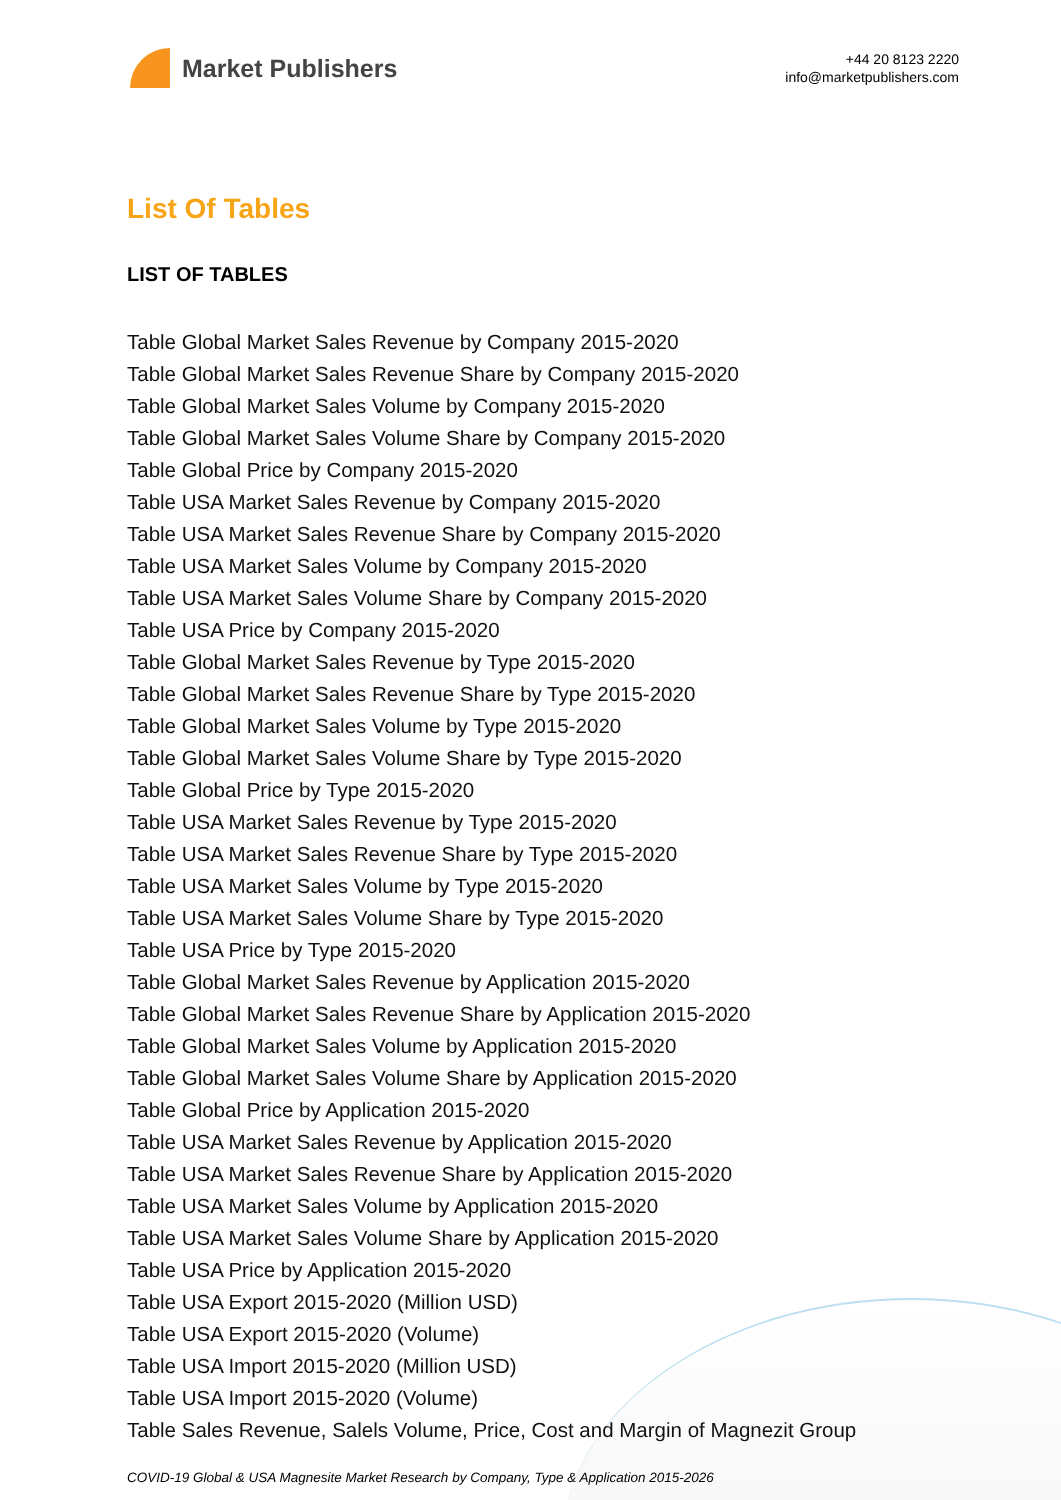Market Publishers
+44 20 8123 2220
info@marketpublishers.com
List Of Tables
LIST OF TABLES
Table Global Market Sales Revenue by Company 2015-2020
Table Global Market Sales Revenue Share by Company 2015-2020
Table Global Market Sales Volume by Company 2015-2020
Table Global Market Sales Volume Share by Company 2015-2020
Table Global Price by Company 2015-2020
Table USA Market Sales Revenue by Company 2015-2020
Table USA Market Sales Revenue Share by Company 2015-2020
Table USA Market Sales Volume by Company 2015-2020
Table USA Market Sales Volume Share by Company 2015-2020
Table USA Price by Company 2015-2020
Table Global Market Sales Revenue by Type 2015-2020
Table Global Market Sales Revenue Share by Type 2015-2020
Table Global Market Sales Volume by Type 2015-2020
Table Global Market Sales Volume Share by Type 2015-2020
Table Global Price by Type 2015-2020
Table USA Market Sales Revenue by Type 2015-2020
Table USA Market Sales Revenue Share by Type 2015-2020
Table USA Market Sales Volume by Type 2015-2020
Table USA Market Sales Volume Share by Type 2015-2020
Table USA Price by Type 2015-2020
Table Global Market Sales Revenue by Application 2015-2020
Table Global Market Sales Revenue Share by Application 2015-2020
Table Global Market Sales Volume by Application 2015-2020
Table Global Market Sales Volume Share by Application 2015-2020
Table Global Price by Application 2015-2020
Table USA Market Sales Revenue by Application 2015-2020
Table USA Market Sales Revenue Share by Application 2015-2020
Table USA Market Sales Volume by Application 2015-2020
Table USA Market Sales Volume Share by Application 2015-2020
Table USA Price by Application 2015-2020
Table USA Export 2015-2020 (Million USD)
Table USA Export 2015-2020 (Volume)
Table USA Import 2015-2020 (Million USD)
Table USA Import 2015-2020 (Volume)
Table Sales Revenue, Salels Volume, Price, Cost and Margin of Magnezit Group
COVID-19 Global & USA Magnesite Market Research by Company, Type & Application 2015-2026